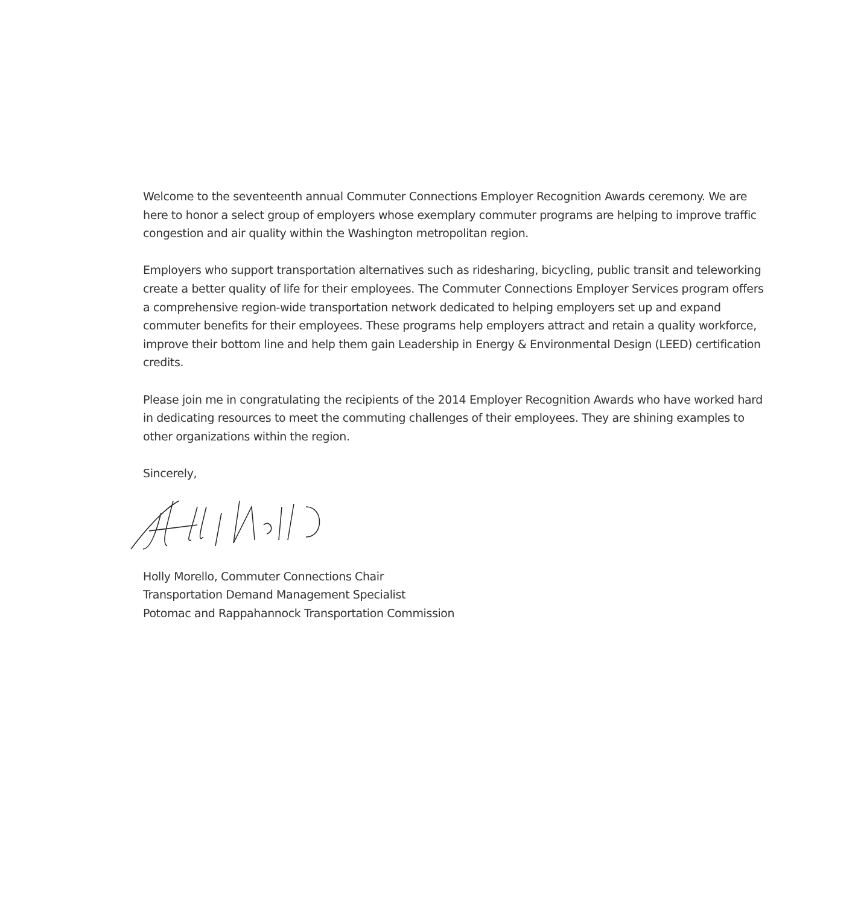Welcome to the seventeenth annual Commuter Connections Employer Recognition Awards ceremony. We are here to honor a select group of employers whose exemplary commuter programs are helping to improve traffic congestion and air quality within the Washington metropolitan region.
Employers who support transportation alternatives such as ridesharing, bicycling, public transit and teleworking create a better quality of life for their employees. The Commuter Connections Employer Services program offers a comprehensive region-wide transportation network dedicated to helping employers set up and expand commuter benefits for their employees. These programs help employers attract and retain a quality workforce, improve their bottom line and help them gain Leadership in Energy & Environmental Design (LEED) certification credits.
Please join me in congratulating the recipients of the 2014 Employer Recognition Awards who have worked hard in dedicating resources to meet the commuting challenges of their employees. They are shining examples to other organizations within the region.
Sincerely,
Holly Morello, Commuter Connections Chair
Transportation Demand Management Specialist
Potomac and Rappahannock Transportation Commission